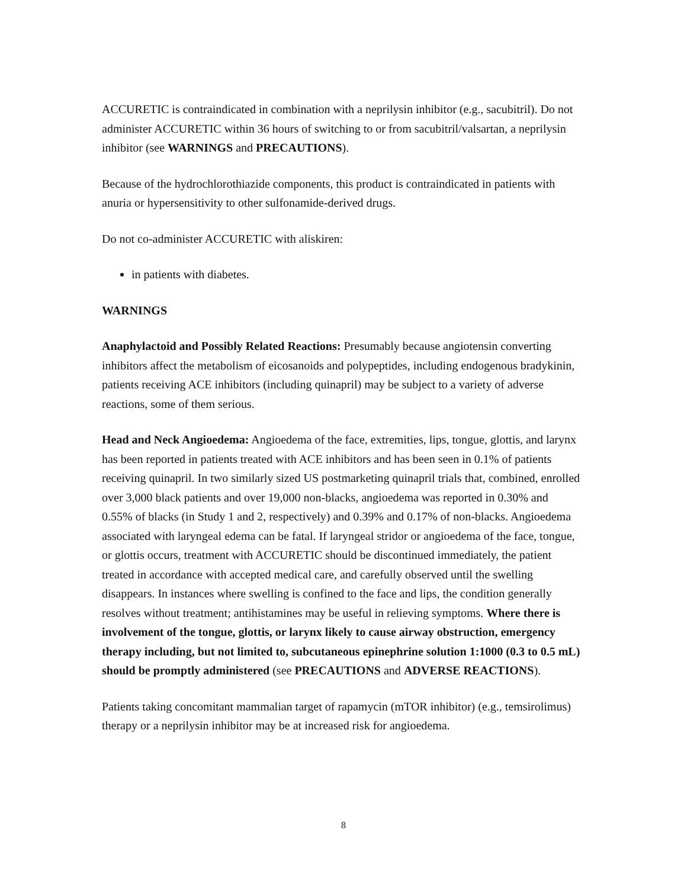ACCURETIC is contraindicated in combination with a neprilysin inhibitor (e.g., sacubitril). Do not administer ACCURETIC within 36 hours of switching to or from sacubitril/valsartan, a neprilysin inhibitor (see WARNINGS and PRECAUTIONS).
Because of the hydrochlorothiazide components, this product is contraindicated in patients with anuria or hypersensitivity to other sulfonamide-derived drugs.
Do not co-administer ACCURETIC with aliskiren:
in patients with diabetes.
WARNINGS
Anaphylactoid and Possibly Related Reactions: Presumably because angiotensin converting inhibitors affect the metabolism of eicosanoids and polypeptides, including endogenous bradykinin, patients receiving ACE inhibitors (including quinapril) may be subject to a variety of adverse reactions, some of them serious.
Head and Neck Angioedema: Angioedema of the face, extremities, lips, tongue, glottis, and larynx has been reported in patients treated with ACE inhibitors and has been seen in 0.1% of patients receiving quinapril. In two similarly sized US postmarketing quinapril trials that, combined, enrolled over 3,000 black patients and over 19,000 non-blacks, angioedema was reported in 0.30% and 0.55% of blacks (in Study 1 and 2, respectively) and 0.39% and 0.17% of non-blacks. Angioedema associated with laryngeal edema can be fatal. If laryngeal stridor or angioedema of the face, tongue, or glottis occurs, treatment with ACCURETIC should be discontinued immediately, the patient treated in accordance with accepted medical care, and carefully observed until the swelling disappears. In instances where swelling is confined to the face and lips, the condition generally resolves without treatment; antihistamines may be useful in relieving symptoms. Where there is involvement of the tongue, glottis, or larynx likely to cause airway obstruction, emergency therapy including, but not limited to, subcutaneous epinephrine solution 1:1000 (0.3 to 0.5 mL) should be promptly administered (see PRECAUTIONS and ADVERSE REACTIONS).
Patients taking concomitant mammalian target of rapamycin (mTOR inhibitor) (e.g., temsirolimus) therapy or a neprilysin inhibitor may be at increased risk for angioedema.
8